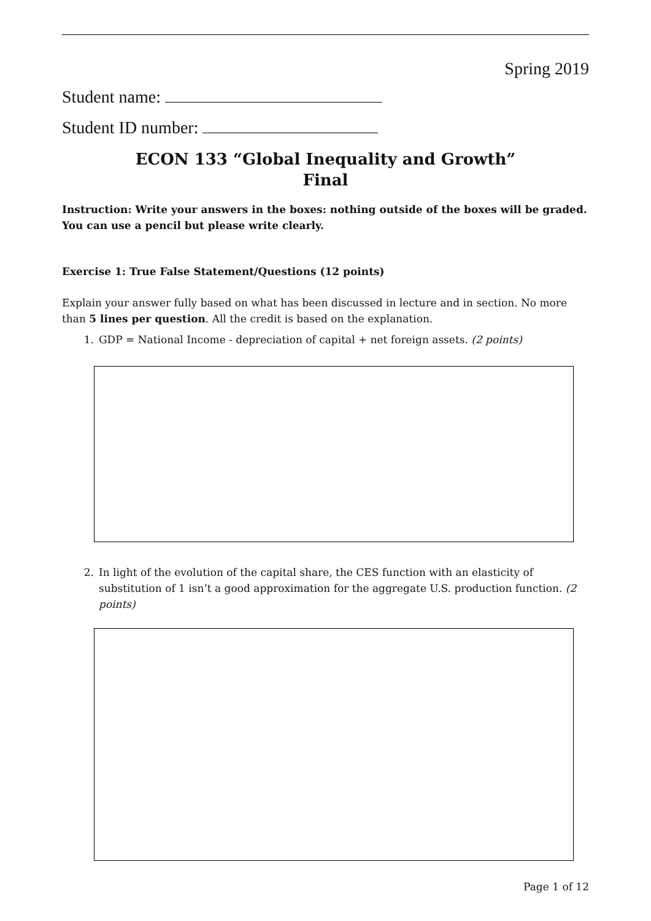Spring 2019
Student name:
Student ID number:
ECON 133 “Global Inequality and Growth”
Final
Instruction: Write your answers in the boxes: nothing outside of the boxes will be graded. You can use a pencil but please write clearly.
Exercise 1: True False Statement/Questions (12 points)
Explain your answer fully based on what has been discussed in lecture and in section. No more than 5 lines per question. All the credit is based on the explanation.
1. GDP = National Income - depreciation of capital + net foreign assets. (2 points)
2. In light of the evolution of the capital share, the CES function with an elasticity of substitution of 1 isn’t a good approximation for the aggregate U.S. production function. (2 points)
Page 1 of 12